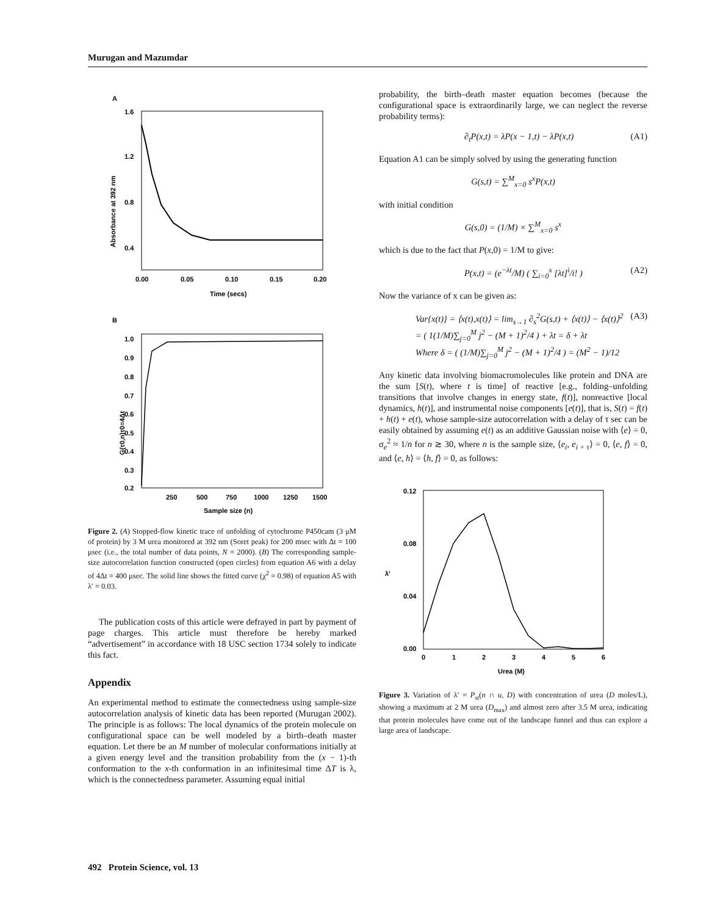Murugan and Mazumdar
A
1.6
1.2
0.8
0.4
0.00
0.05
0.10
0.15
0.20
Time (secs)
Absorbance at 392 nm
B
1.0
0.9
0.8
0.7
0.6
0.5
0.4
0.3
0.2
250
500
750
1000
1250
1500
Sample size (n)
G(τ0,n)τ0=4Δt
Figure 2. (A) Stopped-flow kinetic trace of unfolding of cytochrome P450cam (3 μM of protein) by 3 M urea monitored at 392 nm (Soret peak) for 200 msec with Δt = 100 μsec (i.e., the total number of data points, N = 2000). (B) The corresponding sample-size autocorrelation function constructed (open circles) from equation A6 with a delay of 4Δt = 400 μsec. The solid line shows the fitted curve (χ<sup>2</sup> = 0.98) of equation A5 with λ′ = 0.03.
The publication costs of this article were defrayed in part by payment of page charges. This article must therefore be hereby marked “advertisement” in accordance with 18 USC section 1734 solely to indicate this fact.
Appendix
An experimental method to estimate the connectedness using sample-size autocorrelation analysis of kinetic data has been reported (Murugan 2002). The principle is as follows: The local dynamics of the protein molecule on configurational space can be well modeled by a birth–death master equation. Let there be an M number of molecular conformations initially at a given energy level and the transition probability from the (x − 1)-th conformation to the x-th conformation in an infinitesimal time ΔT is λ, which is the connectedness parameter. Assuming equal initial
probability, the birth–death master equation becomes (because the configurational space is extraordinarily large, we can neglect the reverse probability terms):
∂<sub>t</sub>P(x,t) = λP(x − 1,t) − λP(x,t) (A1)
Equation A1 can be simply solved by using the generating function
G(s,t) = ∑<sup>M</sup><sub>x=0</sub> s<sup>x</sup>P(x,t)
with initial condition
G(s,0) = (1/M) × ∑<sup>M</sup><sub>x=0</sub> s<sup>x</sup>
which is due to the fact that P(x,0) = 1/M to give:
P(x,t) = (e<sup>−λt</sup>/M) ( ∑<sub>i=0</sub><sup>x</sup> [λt]<sup>i</sup>/i! ) (A2)
Now the variance of x can be given as:
Var{x(t)} = ⟨x(t),x(t)⟩ = lim<sub>s→1</sub> ∂<sub>s</sub><sup>2</sup>G(s,t) + ⟨x(t)⟩ − ⟨x(t)⟩<sup>2</sup>
= ( 1(1/M)∑<sub>j=0</sub><sup>M</sup> j<sup>2</sup> − (M + 1)<sup>2</sup>/4 ) + λt = δ + λt
Where δ = ( (1/M)∑<sub>j=0</sub><sup>M</sup> j<sup>2</sup> − (M + 1)<sup>2</sup>/4 ) = (M<sup>2</sup> − 1)/12 (A3)
Any kinetic data involving biomacromolecules like protein and DNA are the sum [S(t), where t is time] of reactive [e.g., folding–unfolding transitions that involve changes in energy state, f(t)], nonreactive [local dynamics, h(t)], and instrumental noise components [e(t)], that is, S(t) = f(t) + h(t) + e(t), whose sample-size autocorrelation with a delay of τ sec can be easily obtained by assuming e(t) as an additive Gaussian noise with ⟨e⟩ = 0, σ<sub>e</sub><sup>2</sup> ≈ 1/n for n ≳ 30, where n is the sample size, ⟨e<sub>i</sub>, e<sub>i + τ</sub>⟩ = 0, ⟨e, f⟩ = 0, and ⟨e, h⟩ = ⟨h, f⟩ = 0, as follows:
0.12
0.08
0.04
0.00
0
1
2
3
4
5
6
Urea (M)
λ'
Figure 3. Variation of λ′ = P<sub>st</sub>(n ∩ u, D) with concentration of urea (D moles/L), showing a maximum at 2 M urea (D<sub>max</sub>) and almost zero after 3.5 M urea, indicating that protein molecules have come out of the landscape funnel and thus can explore a large area of landscape.
492 Protein Science, vol. 13